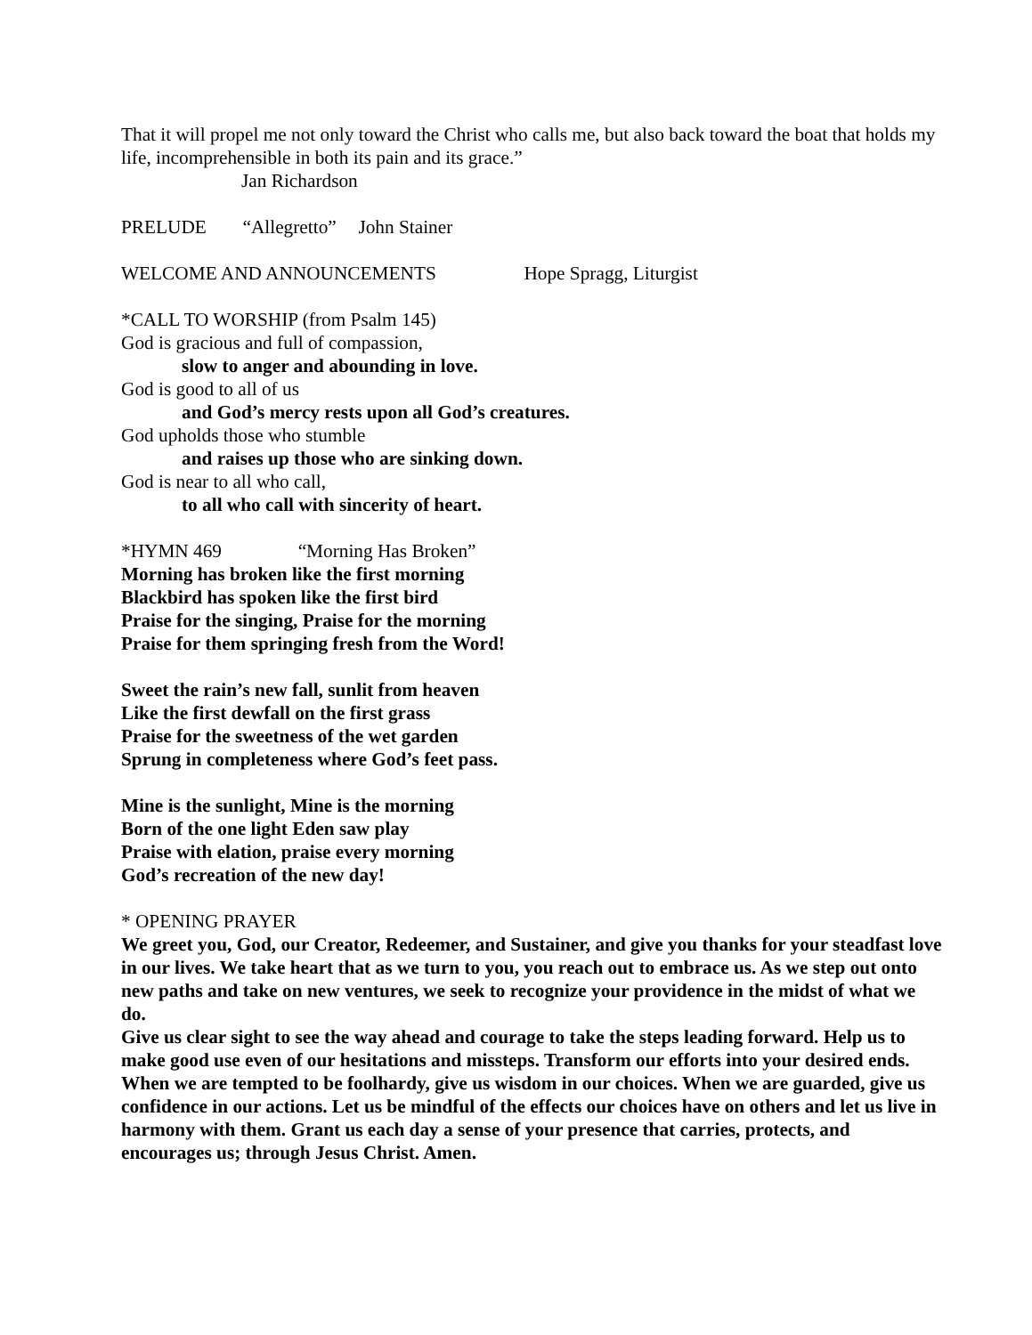That it will propel me not only toward the Christ who calls me, but also back toward the boat that holds my life, incomprehensible in both its pain and its grace.”
Jan Richardson
PRELUDE “Allegretto” John Stainer
WELCOME AND ANNOUNCEMENTS Hope Spragg, Liturgist
*CALL TO WORSHIP (from Psalm 145)
God is gracious and full of compassion,
slow to anger and abounding in love.
God is good to all of us
and God’s mercy rests upon all God’s creatures.
God upholds those who stumble
and raises up those who are sinking down.
God is near to all who call,
to all who call with sincerity of heart.
*HYMN 469 “Morning Has Broken”
Morning has broken like the first morning
Blackbird has spoken like the first bird
Praise for the singing, Praise for the morning
Praise for them springing fresh from the Word!
Sweet the rain’s new fall, sunlit from heaven
Like the first dewfall on the first grass
Praise for the sweetness of the wet garden
Sprung in completeness where God’s feet pass.
Mine is the sunlight, Mine is the morning
Born of the one light Eden saw play
Praise with elation, praise every morning
God’s recreation of the new day!
* OPENING PRAYER
We greet you, God, our Creator, Redeemer, and Sustainer, and give you thanks for your steadfast love in our lives. We take heart that as we turn to you, you reach out to embrace us. As we step out onto new paths and take on new ventures, we seek to recognize your providence in the midst of what we do.
Give us clear sight to see the way ahead and courage to take the steps leading forward. Help us to make good use even of our hesitations and missteps. Transform our efforts into your desired ends.
When we are tempted to be foolhardy, give us wisdom in our choices. When we are guarded, give us confidence in our actions. Let us be mindful of the effects our choices have on others and let us live in harmony with them. Grant us each day a sense of your presence that carries, protects, and encourages us; through Jesus Christ. Amen.